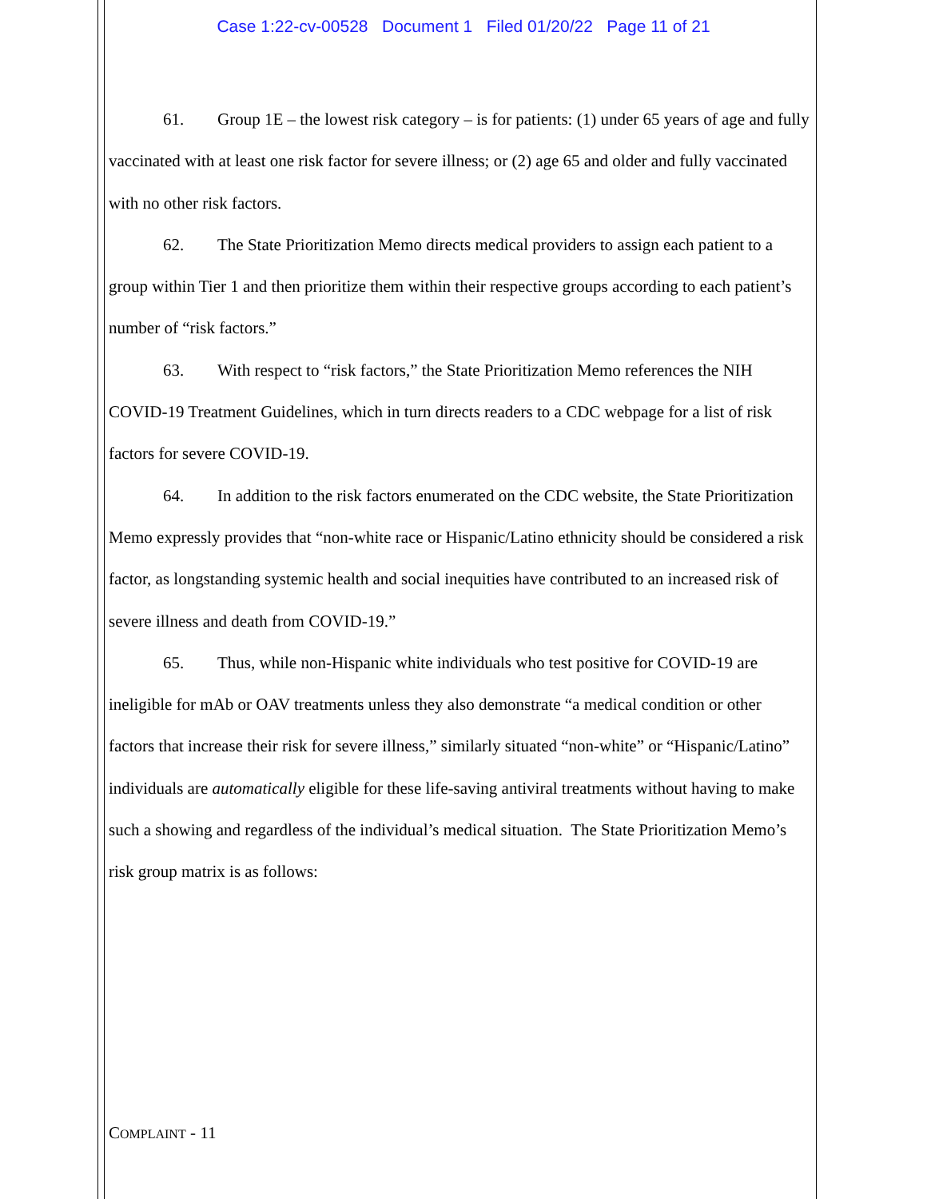Case 1:22-cv-00528 Document 1 Filed 01/20/22 Page 11 of 21
61. Group 1E – the lowest risk category – is for patients: (1) under 65 years of age and fully vaccinated with at least one risk factor for severe illness; or (2) age 65 and older and fully vaccinated with no other risk factors.
62. The State Prioritization Memo directs medical providers to assign each patient to a group within Tier 1 and then prioritize them within their respective groups according to each patient’s number of “risk factors.”
63. With respect to “risk factors,” the State Prioritization Memo references the NIH COVID-19 Treatment Guidelines, which in turn directs readers to a CDC webpage for a list of risk factors for severe COVID-19.
64. In addition to the risk factors enumerated on the CDC website, the State Prioritization Memo expressly provides that “non-white race or Hispanic/Latino ethnicity should be considered a risk factor, as longstanding systemic health and social inequities have contributed to an increased risk of severe illness and death from COVID-19.”
65. Thus, while non-Hispanic white individuals who test positive for COVID-19 are ineligible for mAb or OAV treatments unless they also demonstrate “a medical condition or other factors that increase their risk for severe illness,” similarly situated “non-white” or “Hispanic/Latino” individuals are automatically eligible for these life-saving antiviral treatments without having to make such a showing and regardless of the individual’s medical situation. The State Prioritization Memo’s risk group matrix is as follows:
COMPLAINT - 11